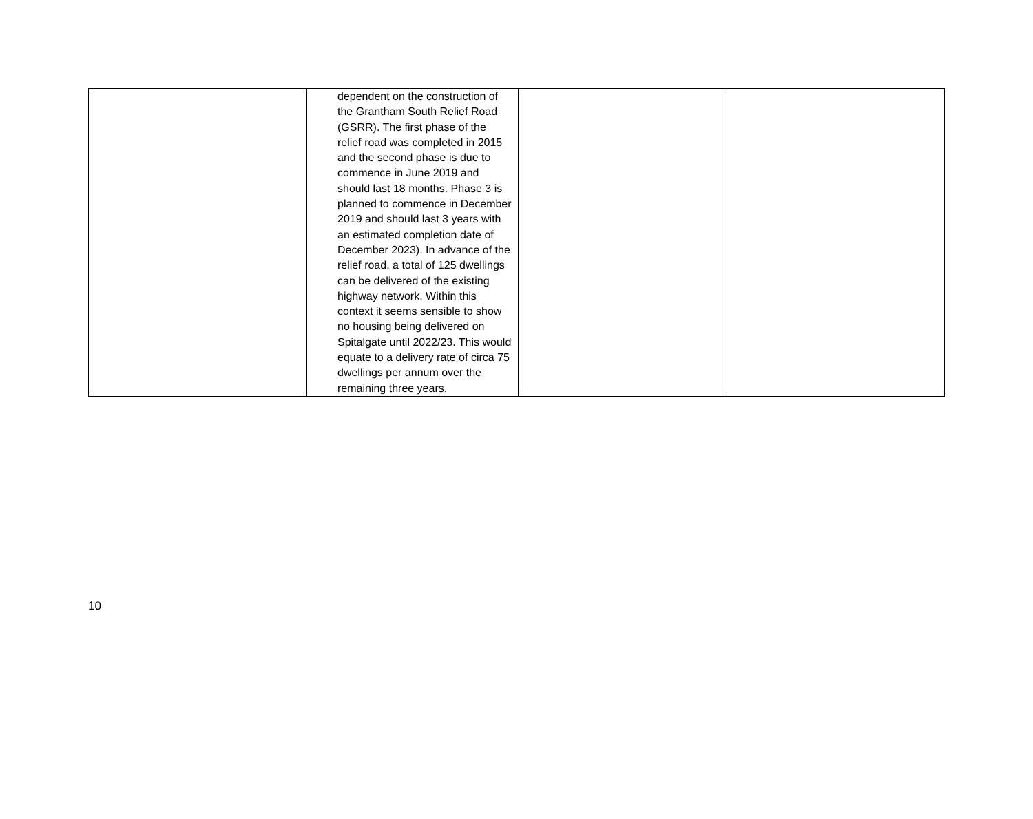| | dependent on the construction of the Grantham South Relief Road (GSRR). The first phase of the relief road was completed in 2015 and the second phase is due to commence in June 2019 and should last 18 months. Phase 3 is planned to commence in December 2019 and should last 3 years with an estimated completion date of December 2023). In advance of the relief road, a total of 125 dwellings can be delivered of the existing highway network. Within this context it seems sensible to show no housing being delivered on Spitalgate until 2022/23. This would equate to a delivery rate of circa 75 dwellings per annum over the remaining three years. | | |
10